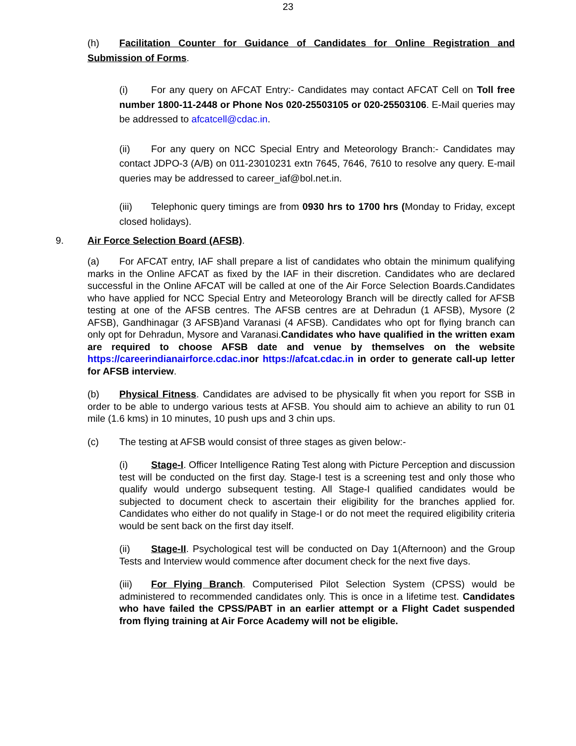23
(h) Facilitation Counter for Guidance of Candidates for Online Registration and Submission of Forms.
(i) For any query on AFCAT Entry:- Candidates may contact AFCAT Cell on Toll free number 1800-11-2448 or Phone Nos 020-25503105 or 020-25503106. E-Mail queries may be addressed to afcatcell@cdac.in.
(ii) For any query on NCC Special Entry and Meteorology Branch:- Candidates may contact JDPO-3 (A/B) on 011-23010231 extn 7645, 7646, 7610 to resolve any query. E-mail queries may be addressed to career_iaf@bol.net.in.
(iii) Telephonic query timings are from 0930 hrs to 1700 hrs (Monday to Friday, except closed holidays).
9. Air Force Selection Board (AFSB).
(a) For AFCAT entry, IAF shall prepare a list of candidates who obtain the minimum qualifying marks in the Online AFCAT as fixed by the IAF in their discretion. Candidates who are declared successful in the Online AFCAT will be called at one of the Air Force Selection Boards.Candidates who have applied for NCC Special Entry and Meteorology Branch will be directly called for AFSB testing at one of the AFSB centres. The AFSB centres are at Dehradun (1 AFSB), Mysore (2 AFSB), Gandhinagar (3 AFSB)and Varanasi (4 AFSB). Candidates who opt for flying branch can only opt for Dehradun, Mysore and Varanasi.Candidates who have qualified in the written exam are required to choose AFSB date and venue by themselves on the website https://careerindianairforce.cdac.inor https://afcat.cdac.in in order to generate call-up letter for AFSB interview.
(b) Physical Fitness. Candidates are advised to be physically fit when you report for SSB in order to be able to undergo various tests at AFSB. You should aim to achieve an ability to run 01 mile (1.6 kms) in 10 minutes, 10 push ups and 3 chin ups.
(c) The testing at AFSB would consist of three stages as given below:-
(i) Stage-I. Officer Intelligence Rating Test along with Picture Perception and discussion test will be conducted on the first day. Stage-I test is a screening test and only those who qualify would undergo subsequent testing. All Stage-I qualified candidates would be subjected to document check to ascertain their eligibility for the branches applied for. Candidates who either do not qualify in Stage-I or do not meet the required eligibility criteria would be sent back on the first day itself.
(ii) Stage-II. Psychological test will be conducted on Day 1(Afternoon) and the Group Tests and Interview would commence after document check for the next five days.
(iii) For Flying Branch. Computerised Pilot Selection System (CPSS) would be administered to recommended candidates only. This is once in a lifetime test. Candidates who have failed the CPSS/PABT in an earlier attempt or a Flight Cadet suspended from flying training at Air Force Academy will not be eligible.